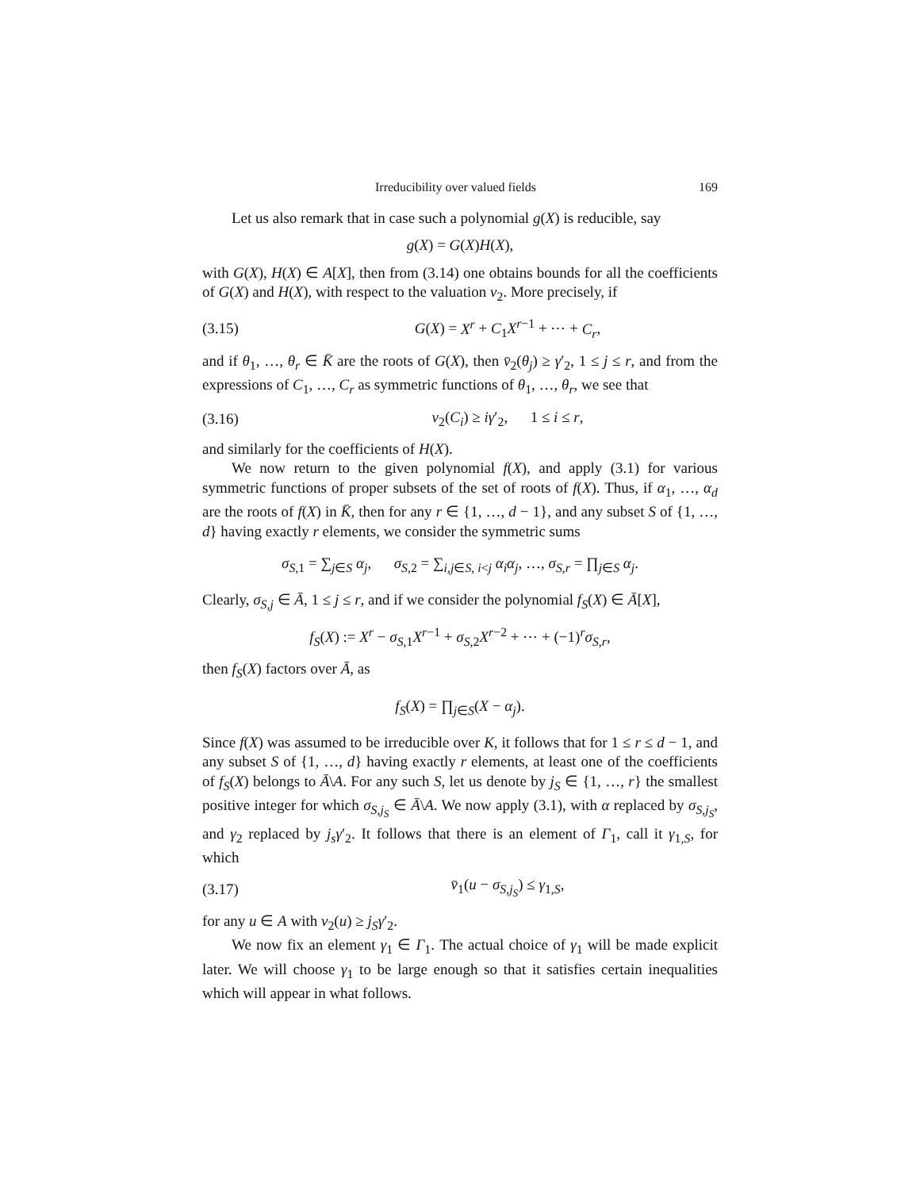Irreducibility over valued fields 169
Let us also remark that in case such a polynomial g(X) is reducible, say
g(X) = G(X)H(X),
with G(X), H(X) ∈ A[X], then from (3.14) one obtains bounds for all the coefficients of G(X) and H(X), with respect to the valuation v<sub>2</sub>. More precisely, if
(3.15) G(X) = X<sup>r</sup> + C<sub>1</sub>X<sup>r−1</sup> + ⋯ + C<sub>r</sub>,
and if θ<sub>1</sub>, …, θ<sub>r</sub> ∈ K̄ are the roots of G(X), then v̄<sub>2</sub>(θ<sub>j</sub>) ≥ γ′<sub>2</sub>, 1 ≤ j ≤ r, and from the expressions of C<sub>1</sub>, …, C<sub>r</sub> as symmetric functions of θ<sub>1</sub>, …, θ<sub>r</sub>, we see that
(3.16) v<sub>2</sub>(C<sub>i</sub>) ≥ iγ′<sub>2</sub>, 1 ≤ i ≤ r,
and similarly for the coefficients of H(X).
We now return to the given polynomial f(X), and apply (3.1) for various symmetric functions of proper subsets of the set of roots of f(X). Thus, if α<sub>1</sub>, …, α<sub>d</sub> are the roots of f(X) in K̄, then for any r ∈ {1, …, d − 1}, and any subset S of {1, …, d} having exactly r elements, we consider the symmetric sums
σ<sub>S,1</sub> = ∑<sub>j∈S</sub> α<sub>j</sub>, σ<sub>S,2</sub> = ∑<sub>i,j∈S, i<j</sub> α<sub>i</sub>α<sub>j</sub>, …, σ<sub>S,r</sub> = ∏<sub>j∈S</sub> α<sub>j</sub>.
Clearly, σ<sub>S,j</sub> ∈ Ā, 1 ≤ j ≤ r, and if we consider the polynomial f<sub>S</sub>(X) ∈ Ā[X],
f<sub>S</sub>(X) := X<sup>r</sup> − σ<sub>S,1</sub>X<sup>r−1</sup> + σ<sub>S,2</sub>X<sup>r−2</sup> + ⋯ + (−1)<sup>r</sup>σ<sub>S,r</sub>,
then f<sub>S</sub>(X) factors over Ā, as
f<sub>S</sub>(X) = ∏<sub>j∈S</sub>(X − α<sub>j</sub>).
Since f(X) was assumed to be irreducible over K, it follows that for 1 ≤ r ≤ d − 1, and any subset S of {1, …, d} having exactly r elements, at least one of the coefficients of f<sub>S</sub>(X) belongs to Ā\A. For any such S, let us denote by j<sub>S</sub> ∈ {1, …, r} the smallest positive integer for which σ<sub>S,j<sub>S</sub></sub> ∈ Ā\A. We now apply (3.1), with α replaced by σ<sub>S,j<sub>S</sub></sub>, and γ<sub>2</sub> replaced by j<sub>s</sub>γ′<sub>2</sub>. It follows that there is an element of Γ<sub>1</sub>, call it γ<sub>1,S</sub>, for which
(3.17) v̄<sub>1</sub>(u − σ<sub>S,j<sub>S</sub></sub>) ≤ γ<sub>1,S</sub>,
for any u ∈ A with v<sub>2</sub>(u) ≥ j<sub>S</sub>γ′<sub>2</sub>.
We now fix an element γ<sub>1</sub> ∈ Γ<sub>1</sub>. The actual choice of γ<sub>1</sub> will be made explicit later. We will choose γ<sub>1</sub> to be large enough so that it satisfies certain inequalities which will appear in what follows.